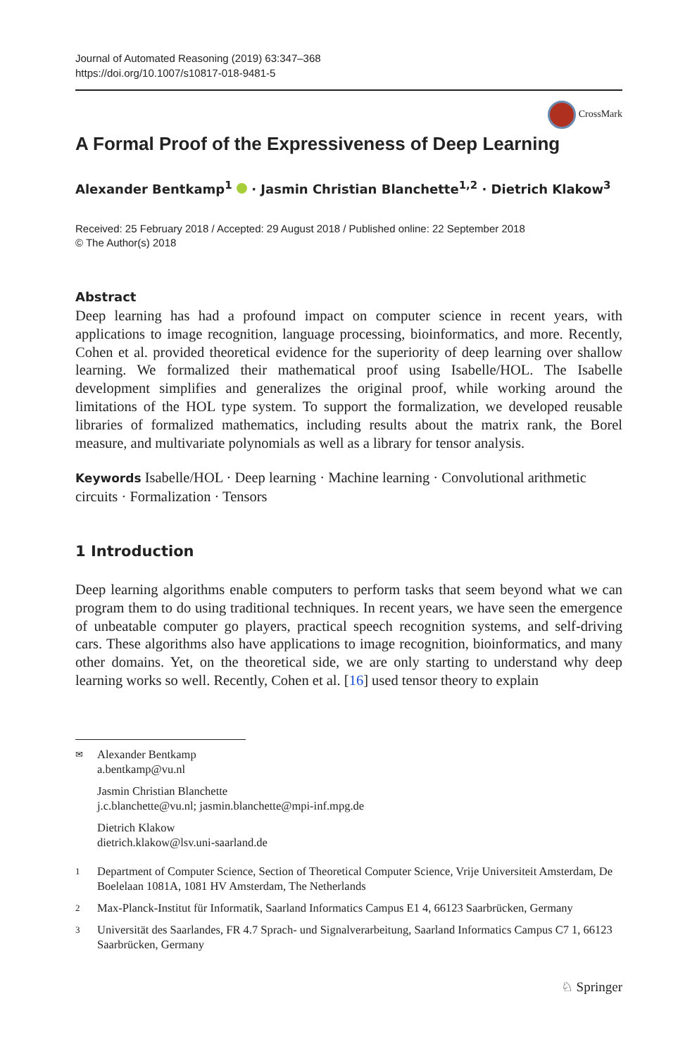Journal of Automated Reasoning (2019) 63:347–368
https://doi.org/10.1007/s10817-018-9481-5
CrossMark
A Formal Proof of the Expressiveness of Deep Learning
Alexander Bentkamp<sup>1</sup> · Jasmin Christian Blanchette<sup>1,2</sup> · Dietrich Klakow<sup>3</sup>
Received: 25 February 2018 / Accepted: 29 August 2018 / Published online: 22 September 2018
© The Author(s) 2018
Abstract
Deep learning has had a profound impact on computer science in recent years, with applications to image recognition, language processing, bioinformatics, and more. Recently, Cohen et al. provided theoretical evidence for the superiority of deep learning over shallow learning. We formalized their mathematical proof using Isabelle/HOL. The Isabelle development simplifies and generalizes the original proof, while working around the limitations of the HOL type system. To support the formalization, we developed reusable libraries of formalized mathematics, including results about the matrix rank, the Borel measure, and multivariate polynomials as well as a library for tensor analysis.
Keywords Isabelle/HOL · Deep learning · Machine learning · Convolutional arithmetic circuits · Formalization · Tensors
1 Introduction
Deep learning algorithms enable computers to perform tasks that seem beyond what we can program them to do using traditional techniques. In recent years, we have seen the emergence of unbeatable computer go players, practical speech recognition systems, and self-driving cars. These algorithms also have applications to image recognition, bioinformatics, and many other domains. Yet, on the theoretical side, we are only starting to understand why deep learning works so well. Recently, Cohen et al. [16] used tensor theory to explain
✉ Alexander Bentkamp
a.bentkamp@vu.nl
Jasmin Christian Blanchette
j.c.blanchette@vu.nl; jasmin.blanchette@mpi-inf.mpg.de
Dietrich Klakow
dietrich.klakow@lsv.uni-saarland.de
1 Department of Computer Science, Section of Theoretical Computer Science, Vrije Universiteit Amsterdam, De Boelelaan 1081A, 1081 HV Amsterdam, The Netherlands
2 Max-Planck-Institut für Informatik, Saarland Informatics Campus E1 4, 66123 Saarbrücken, Germany
3 Universität des Saarlandes, FR 4.7 Sprach- und Signalverarbeitung, Saarland Informatics Campus C7 1, 66123 Saarbrücken, Germany
♘ Springer